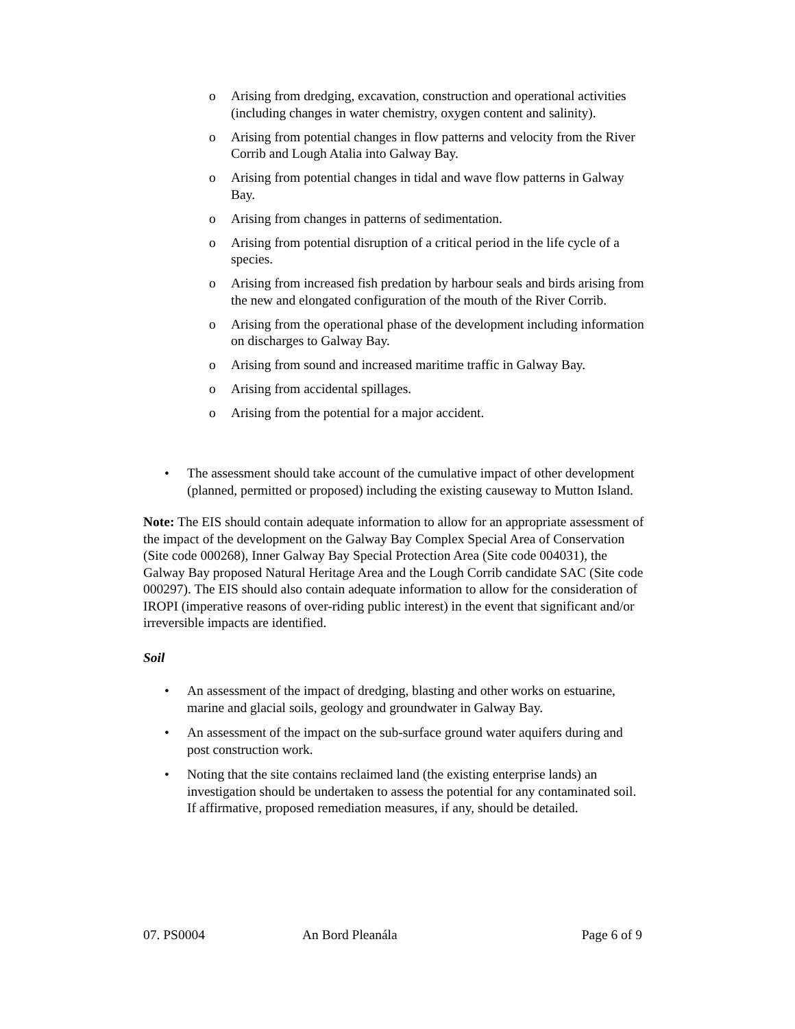o Arising from dredging, excavation, construction and operational activities (including changes in water chemistry, oxygen content and salinity).
o Arising from potential changes in flow patterns and velocity from the River Corrib and Lough Atalia into Galway Bay.
o Arising from potential changes in tidal and wave flow patterns in Galway Bay.
o Arising from changes in patterns of sedimentation.
o Arising from potential disruption of a critical period in the life cycle of a species.
o Arising from increased fish predation by harbour seals and birds arising from the new and elongated configuration of the mouth of the River Corrib.
o Arising from the operational phase of the development including information on discharges to Galway Bay.
o Arising from sound and increased maritime traffic in Galway Bay.
o Arising from accidental spillages.
o Arising from the potential for a major accident.
• The assessment should take account of the cumulative impact of other development (planned, permitted or proposed) including the existing causeway to Mutton Island.
Note: The EIS should contain adequate information to allow for an appropriate assessment of the impact of the development on the Galway Bay Complex Special Area of Conservation (Site code 000268), Inner Galway Bay Special Protection Area (Site code 004031), the Galway Bay proposed Natural Heritage Area and the Lough Corrib candidate SAC (Site code 000297). The EIS should also contain adequate information to allow for the consideration of IROPI (imperative reasons of over-riding public interest) in the event that significant and/or irreversible impacts are identified.
Soil
• An assessment of the impact of dredging, blasting and other works on estuarine, marine and glacial soils, geology and groundwater in Galway Bay.
• An assessment of the impact on the sub-surface ground water aquifers during and post construction work.
• Noting that the site contains reclaimed land (the existing enterprise lands) an investigation should be undertaken to assess the potential for any contaminated soil. If affirmative, proposed remediation measures, if any, should be detailed.
07. PS0004 An Bord Pleanála Page 6 of 9